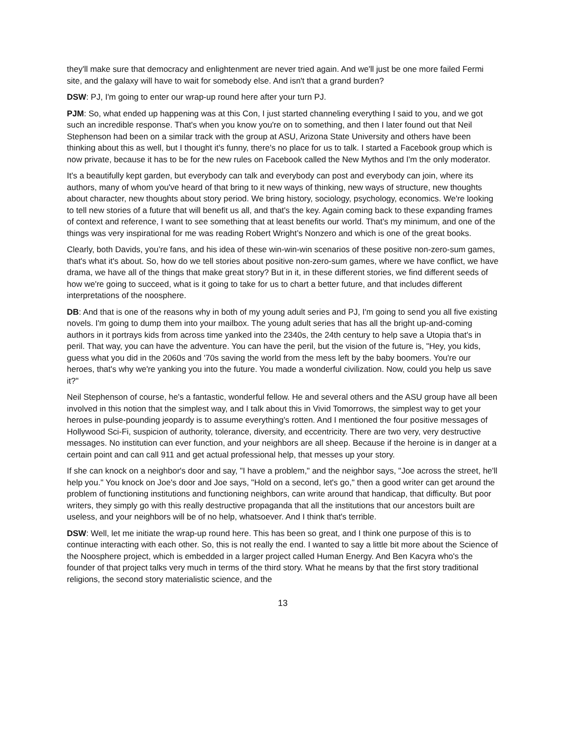they'll make sure that democracy and enlightenment are never tried again. And we'll just be one more failed Fermi site, and the galaxy will have to wait for somebody else. And isn't that a grand burden?
DSW: PJ, I'm going to enter our wrap-up round here after your turn PJ.
PJM: So, what ended up happening was at this Con, I just started channeling everything I said to you, and we got such an incredible response. That's when you know you're on to something, and then I later found out that Neil Stephenson had been on a similar track with the group at ASU, Arizona State University and others have been thinking about this as well, but I thought it's funny, there's no place for us to talk. I started a Facebook group which is now private, because it has to be for the new rules on Facebook called the New Mythos and I'm the only moderator.
It's a beautifully kept garden, but everybody can talk and everybody can post and everybody can join, where its authors, many of whom you've heard of that bring to it new ways of thinking, new ways of structure, new thoughts about character, new thoughts about story period. We bring history, sociology, psychology, economics. We're looking to tell new stories of a future that will benefit us all, and that's the key. Again coming back to these expanding frames of context and reference, I want to see something that at least benefits our world. That's my minimum, and one of the things was very inspirational for me was reading Robert Wright’s Nonzero and which is one of the great books.
Clearly, both Davids, you’re fans, and his idea of these win-win-win scenarios of these positive non-zero-sum games, that's what it's about. So, how do we tell stories about positive non-zero-sum games, where we have conflict, we have drama, we have all of the things that make great story? But in it, in these different stories, we find different seeds of how we're going to succeed, what is it going to take for us to chart a better future, and that includes different interpretations of the noosphere.
DB: And that is one of the reasons why in both of my young adult series and PJ, I'm going to send you all five existing novels. I'm going to dump them into your mailbox. The young adult series that has all the bright up-and-coming authors in it portrays kids from across time yanked into the 2340s, the 24th century to help save a Utopia that's in peril. That way, you can have the adventure. You can have the peril, but the vision of the future is, "Hey, you kids, guess what you did in the 2060s and '70s saving the world from the mess left by the baby boomers. You're our heroes, that's why we're yanking you into the future. You made a wonderful civilization. Now, could you help us save it?"
Neil Stephenson of course, he's a fantastic, wonderful fellow. He and several others and the ASU group have all been involved in this notion that the simplest way, and I talk about this in Vivid Tomorrows, the simplest way to get your heroes in pulse-pounding jeopardy is to assume everything's rotten. And I mentioned the four positive messages of Hollywood Sci-Fi, suspicion of authority, tolerance, diversity, and eccentricity. There are two very, very destructive messages. No institution can ever function, and your neighbors are all sheep. Because if the heroine is in danger at a certain point and can call 911 and get actual professional help, that messes up your story.
If she can knock on a neighbor's door and say, "I have a problem," and the neighbor says, "Joe across the street, he'll help you." You knock on Joe's door and Joe says, "Hold on a second, let's go," then a good writer can get around the problem of functioning institutions and functioning neighbors, can write around that handicap, that difficulty. But poor writers, they simply go with this really destructive propaganda that all the institutions that our ancestors built are useless, and your neighbors will be of no help, whatsoever. And I think that's terrible.
DSW: Well, let me initiate the wrap-up round here. This has been so great, and I think one purpose of this is to continue interacting with each other. So, this is not really the end. I wanted to say a little bit more about the Science of the Noosphere project, which is embedded in a larger project called Human Energy. And Ben Kacyra who's the founder of that project talks very much in terms of the third story. What he means by that the first story traditional religions, the second story materialistic science, and the
13